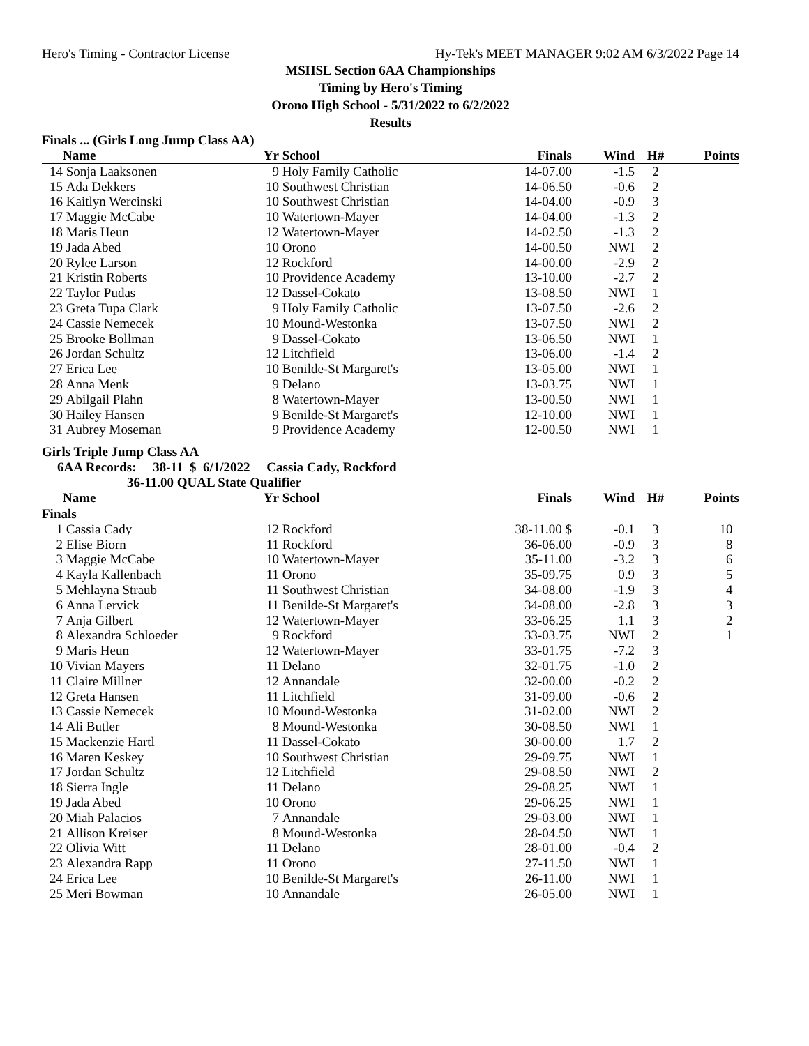Hero's Timing - Contractor License Hy-Tek's MEET MANAGER 9:02 AM 6/3/2022 Page 14
MSHSL Section 6AA Championships
Timing by Hero's Timing
Orono High School - 5/31/2022 to 6/2/2022
Results
Finals ... (Girls Long Jump Class AA)
| | Name | Yr | School | Finals | Wind | H# | Points |
| --- | --- | --- | --- | --- | --- | --- | --- |
| 14 | Sonja Laaksonen | 9 | Holy Family Catholic | 14-07.00 | -1.5 | 2 | |
| 15 | Ada Dekkers | 10 | Southwest Christian | 14-06.50 | -0.6 | 2 | |
| 16 | Kaitlyn Wercinski | 10 | Southwest Christian | 14-04.00 | -0.9 | 3 | |
| 17 | Maggie McCabe | 10 | Watertown-Mayer | 14-04.00 | -1.3 | 2 | |
| 18 | Maris Heun | 12 | Watertown-Mayer | 14-02.50 | -1.3 | 2 | |
| 19 | Jada Abed | 10 | Orono | 14-00.50 | NWI | 2 | |
| 20 | Rylee Larson | 12 | Rockford | 14-00.00 | -2.9 | 2 | |
| 21 | Kristin Roberts | 10 | Providence Academy | 13-10.00 | -2.7 | 2 | |
| 22 | Taylor Pudas | 12 | Dassel-Cokato | 13-08.50 | NWI | 1 | |
| 23 | Greta Tupa Clark | 9 | Holy Family Catholic | 13-07.50 | -2.6 | 2 | |
| 24 | Cassie Nemecek | 10 | Mound-Westonka | 13-07.50 | NWI | 2 | |
| 25 | Brooke Bollman | 9 | Dassel-Cokato | 13-06.50 | NWI | 1 | |
| 26 | Jordan Schultz | 12 | Litchfield | 13-06.00 | -1.4 | 2 | |
| 27 | Erica Lee | 10 | Benilde-St Margaret's | 13-05.00 | NWI | 1 | |
| 28 | Anna Menk | 9 | Delano | 13-03.75 | NWI | 1 | |
| 29 | Abilgail Plahn | 8 | Watertown-Mayer | 13-00.50 | NWI | 1 | |
| 30 | Hailey Hansen | 9 | Benilde-St Margaret's | 12-10.00 | NWI | 1 | |
| 31 | Aubrey Moseman | 9 | Providence Academy | 12-00.50 | NWI | 1 | |
Girls Triple Jump Class AA
6AA Records: 38-11 $ 6/1/2022 Cassia Cady, Rockford
36-11.00 QUAL State Qualifier
| | Name | Yr | School | Finals | Wind | H# | Points |
| --- | --- | --- | --- | --- | --- | --- | --- |
| Finals | | | | | | | |
| 1 | Cassia Cady | 12 | Rockford | 38-11.00 $ | -0.1 | 3 | 10 |
| 2 | Elise Biorn | 11 | Rockford | 36-06.00 | -0.9 | 3 | 8 |
| 3 | Maggie McCabe | 10 | Watertown-Mayer | 35-11.00 | -3.2 | 3 | 6 |
| 4 | Kayla Kallenbach | 11 | Orono | 35-09.75 | 0.9 | 3 | 5 |
| 5 | Mehlayna Straub | 11 | Southwest Christian | 34-08.00 | -1.9 | 3 | 4 |
| 6 | Anna Lervick | 11 | Benilde-St Margaret's | 34-08.00 | -2.8 | 3 | 3 |
| 7 | Anja Gilbert | 12 | Watertown-Mayer | 33-06.25 | 1.1 | 3 | 2 |
| 8 | Alexandra Schloeder | 9 | Rockford | 33-03.75 | NWI | 2 | 1 |
| 9 | Maris Heun | 12 | Watertown-Mayer | 33-01.75 | -7.2 | 3 | |
| 10 | Vivian Mayers | 11 | Delano | 32-01.75 | -1.0 | 2 | |
| 11 | Claire Millner | 12 | Annandale | 32-00.00 | -0.2 | 2 | |
| 12 | Greta Hansen | 11 | Litchfield | 31-09.00 | -0.6 | 2 | |
| 13 | Cassie Nemecek | 10 | Mound-Westonka | 31-02.00 | NWI | 2 | |
| 14 | Ali Butler | 8 | Mound-Westonka | 30-08.50 | NWI | 1 | |
| 15 | Mackenzie Hartl | 11 | Dassel-Cokato | 30-00.00 | 1.7 | 2 | |
| 16 | Maren Keskey | 10 | Southwest Christian | 29-09.75 | NWI | 1 | |
| 17 | Jordan Schultz | 12 | Litchfield | 29-08.50 | NWI | 2 | |
| 18 | Sierra Ingle | 11 | Delano | 29-08.25 | NWI | 1 | |
| 19 | Jada Abed | 10 | Orono | 29-06.25 | NWI | 1 | |
| 20 | Miah Palacios | 7 | Annandale | 29-03.00 | NWI | 1 | |
| 21 | Allison Kreiser | 8 | Mound-Westonka | 28-04.50 | NWI | 1 | |
| 22 | Olivia Witt | 11 | Delano | 28-01.00 | -0.4 | 2 | |
| 23 | Alexandra Rapp | 11 | Orono | 27-11.50 | NWI | 1 | |
| 24 | Erica Lee | 10 | Benilde-St Margaret's | 26-11.00 | NWI | 1 | |
| 25 | Meri Bowman | 10 | Annandale | 26-05.00 | NWI | 1 | |